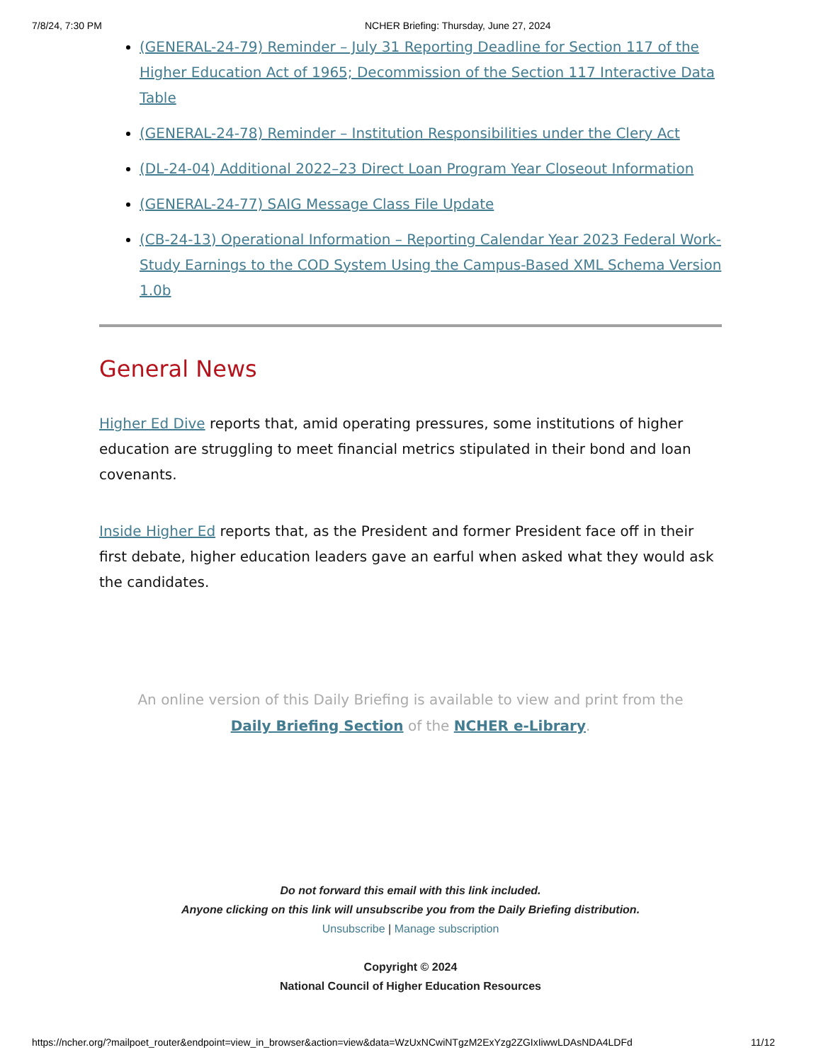7/8/24, 7:30 PM NCHER Briefing: Thursday, June 27, 2024
(GENERAL-24-79) Reminder – July 31 Reporting Deadline for Section 117 of the Higher Education Act of 1965; Decommission of the Section 117 Interactive Data Table
(GENERAL-24-78) Reminder – Institution Responsibilities under the Clery Act
(DL-24-04) Additional 2022–23 Direct Loan Program Year Closeout Information
(GENERAL-24-77) SAIG Message Class File Update
(CB-24-13) Operational Information – Reporting Calendar Year 2023 Federal Work-Study Earnings to the COD System Using the Campus-Based XML Schema Version 1.0b
General News
Higher Ed Dive reports that, amid operating pressures, some institutions of higher education are struggling to meet financial metrics stipulated in their bond and loan covenants.
Inside Higher Ed reports that, as the President and former President face off in their first debate, higher education leaders gave an earful when asked what they would ask the candidates.
An online version of this Daily Briefing is available to view and print from the
Daily Briefing Section of the NCHER e-Library.
Do not forward this email with this link included.
Anyone clicking on this link will unsubscribe you from the Daily Briefing distribution.
Unsubscribe | Manage subscription
Copyright © 2024
National Council of Higher Education Resources
https://ncher.org/?mailpoet_router&endpoint=view_in_browser&action=view&data=WzUxNCwiNTgzM2ExYzg2ZGIxIiwwLDAsNDA4LDFd 11/12